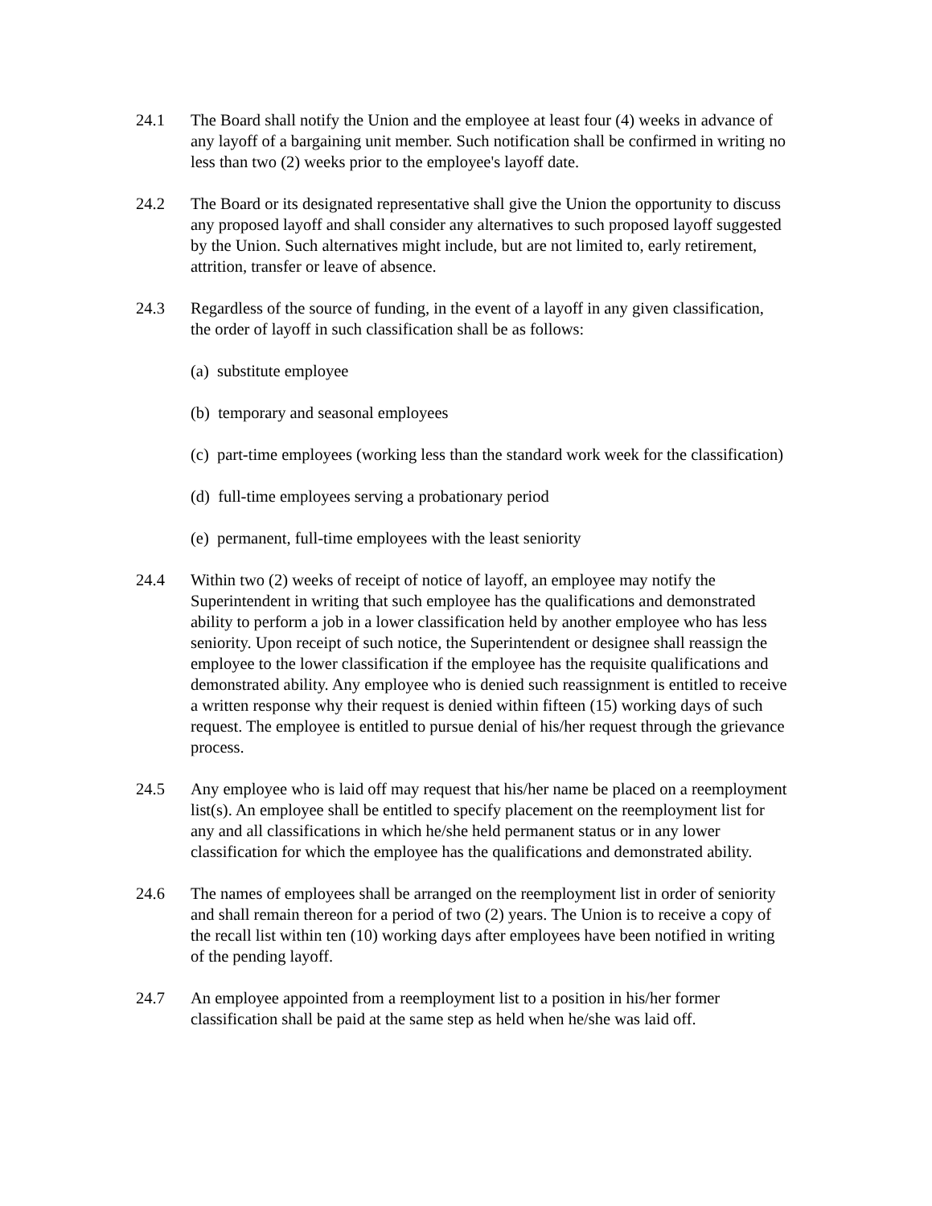24.1 The Board shall notify the Union and the employee at least four (4) weeks in advance of any layoff of a bargaining unit member. Such notification shall be confirmed in writing no less than two (2) weeks prior to the employee's layoff date.
24.2 The Board or its designated representative shall give the Union the opportunity to discuss any proposed layoff and shall consider any alternatives to such proposed layoff suggested by the Union. Such alternatives might include, but are not limited to, early retirement, attrition, transfer or leave of absence.
24.3 Regardless of the source of funding, in the event of a layoff in any given classification, the order of layoff in such classification shall be as follows:
(a) substitute employee
(b) temporary and seasonal employees
(c) part-time employees (working less than the standard work week for the classification)
(d) full-time employees serving a probationary period
(e) permanent, full-time employees with the least seniority
24.4 Within two (2) weeks of receipt of notice of layoff, an employee may notify the Superintendent in writing that such employee has the qualifications and demonstrated ability to perform a job in a lower classification held by another employee who has less seniority. Upon receipt of such notice, the Superintendent or designee shall reassign the employee to the lower classification if the employee has the requisite qualifications and demonstrated ability. Any employee who is denied such reassignment is entitled to receive a written response why their request is denied within fifteen (15) working days of such request. The employee is entitled to pursue denial of his/her request through the grievance process.
24.5 Any employee who is laid off may request that his/her name be placed on a reemployment list(s). An employee shall be entitled to specify placement on the reemployment list for any and all classifications in which he/she held permanent status or in any lower classification for which the employee has the qualifications and demonstrated ability.
24.6 The names of employees shall be arranged on the reemployment list in order of seniority and shall remain thereon for a period of two (2) years. The Union is to receive a copy of the recall list within ten (10) working days after employees have been notified in writing of the pending layoff.
24.7 An employee appointed from a reemployment list to a position in his/her former classification shall be paid at the same step as held when he/she was laid off.